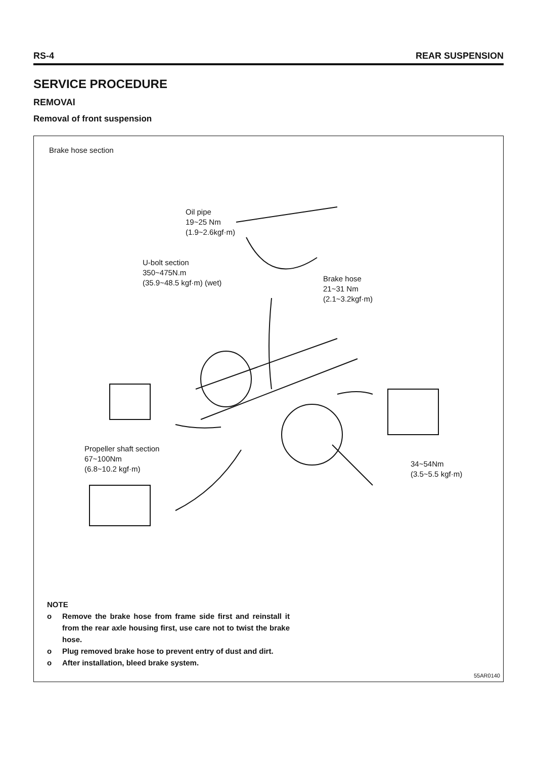RS-4 REAR SUSPENSION
SERVICE PROCEDURE
REMOVAl
Removal of front suspension
Brake hose section
Oil pipe
19~25 Nm
(1.9~2.6kgf·m)
U-bolt section
350~475N.m
(35.9~48.5 kgf·m) (wet)
Brake hose
21~31 Nm
(2.1~3.2kgf·m)
Propeller shaft section
67~100Nm
(6.8~10.2 kgf·m)
34~54Nm
(3.5~5.5 kgf·m)
NOTE
o Remove the brake hose from frame side first and reinstall it from the rear axle housing first, use care not to twist the brake hose.
o Plug removed brake hose to prevent entry of dust and dirt.
o After installation, bleed brake system.
55AR0140